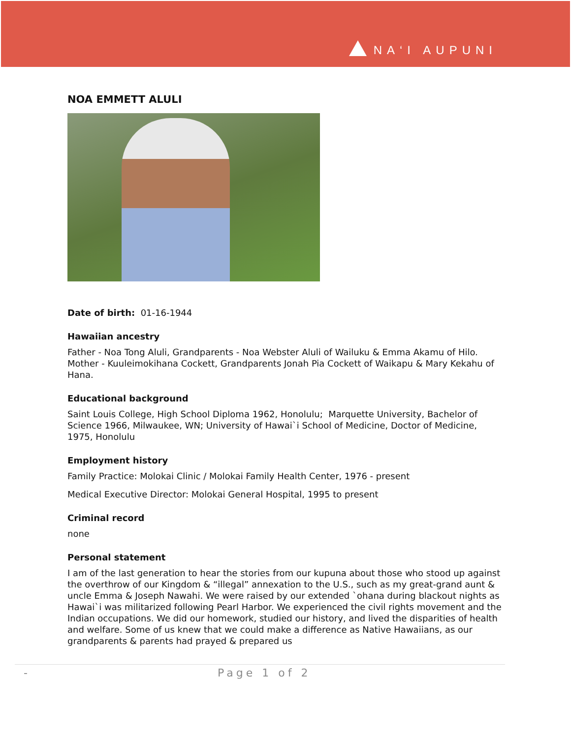NA‘I AUPUNI
NOA EMMETT ALULI
Date of birth: 01-16-1944
Hawaiian ancestry
Father - Noa Tong Aluli, Grandparents - Noa Webster Aluli of Wailuku & Emma Akamu of Hilo. Mother - Kuuleimokihana Cockett, Grandparents Jonah Pia Cockett of Waikapu & Mary Kekahu of Hana.
Educational background
Saint Louis College, High School Diploma 1962, Honolulu; Marquette University, Bachelor of Science 1966, Milwaukee, WN; University of Hawai`i School of Medicine, Doctor of Medicine, 1975, Honolulu
Employment history
Family Practice: Molokai Clinic / Molokai Family Health Center, 1976 - present
Medical Executive Director: Molokai General Hospital, 1995 to present
Criminal record
none
Personal statement
I am of the last generation to hear the stories from our kupuna about those who stood up against the overthrow of our Kingdom & “illegal” annexation to the U.S., such as my great-grand aunt & uncle Emma & Joseph Nawahi. We were raised by our extended `ohana during blackout nights as Hawai`i was militarized following Pearl Harbor. We experienced the civil rights movement and the Indian occupations. We did our homework, studied our history, and lived the disparities of health and welfare. Some of us knew that we could make a difference as Native Hawaiians, as our grandparents & parents had prayed & prepared us
- Page 1 of 2